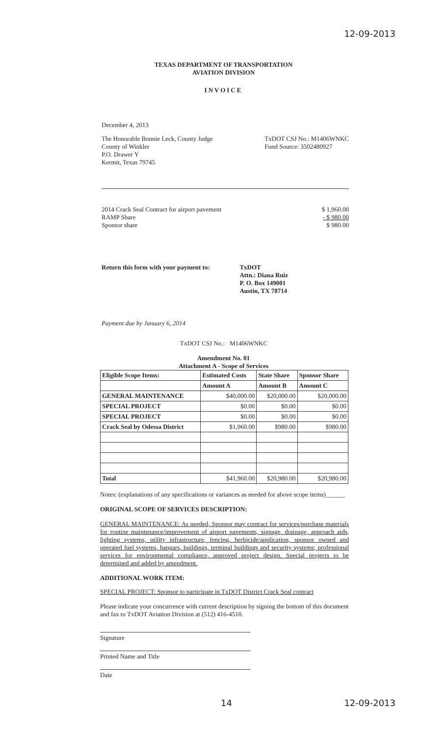12-09-2013
TEXAS DEPARTMENT OF TRANSPORTATION
AVIATION DIVISION
INVOICE
December 4, 2013
The Honorable Bonnie Leck, County Judge
County of Winkler
P.O. Drawer Y
Kermit, Texas 79745
TxDOT CSJ No.: M1406WNKC
Fund Source: 3502480927
2014 Crack Seal Contract for airport pavement
RAMP Share
Sponsor share
$ 1,960.00
- $ 980.00
$ 980.00
Return this form with your payment to:
TxDOT
Attn.: Diana Ruiz
P. O. Box 149001
Austin, TX 78714
Payment due by January 6, 2014
TxDOT CSJ No.: M1406WNKC
Amendment No. 01
Attachment A - Scope of Services
| Eligible Scope Items: | Estimated Costs | State Share | Sponsor Share |
| --- | --- | --- | --- |
| | Amount A | Amount B | Amount C |
| GENERAL MAINTENANCE | $40,000.00 | $20,000.00 | $20,000.00 |
| SPECIAL PROJECT | $0.00 | $0.00 | $0.00 |
| SPECIAL PROJECT | $0.00 | $0.00 | $0.00 |
| Crack Seal by Odessa District | $1,960.00 | $980.00 | $980.00 |
| Total | $41,960.00 | $20,980.00 | $20,980.00 |
Notes: (explanations of any specifications or variances as needed for above scope items)______
ORIGINAL SCOPE OF SERVICES DESCRIPTION:
GENERAL MAINTENANCE: As needed, Sponsor may contract for services/purchase materials for routine maintenance/improvement of airport pavements, signage, drainage, approach aids, lighting systems, utility infrastructure, fencing, herbicide/application, sponsor owned and operated fuel systems, hangars, buildings, terminal buildings and security systems; professional services for environmental compliance, approved project design. Special projects to be determined and added by amendment.
ADDITIONAL WORK ITEM:
SPECIAL PROJECT: Sponsor to participate in TxDOT District Crack Seal contract
Please indicate your concurrence with current description by signing the bottom of this document and fax to TxDOT Aviation Division at (512) 416-4510.
Signature
Printed Name and Title
Date
14 12-09-2013